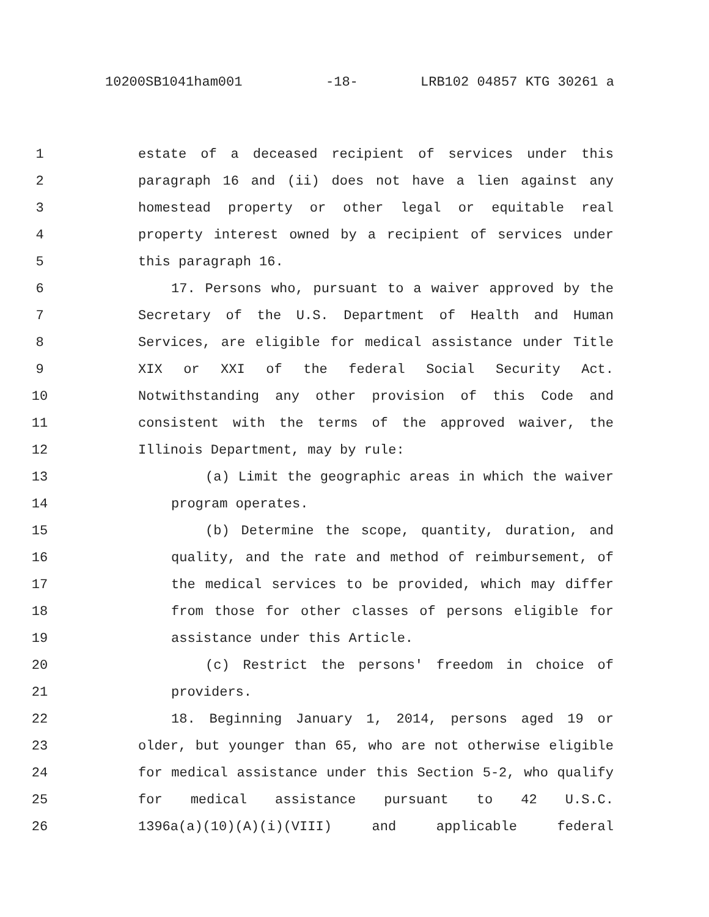10200SB1041ham001 -18- LRB102 04857 KTG 30261 a
1 estate of a deceased recipient of services under this
2 paragraph 16 and (ii) does not have a lien against any
3 homestead property or other legal or equitable real
4 property interest owned by a recipient of services under
5 this paragraph 16.
6 17. Persons who, pursuant to a waiver approved by the
7 Secretary of the U.S. Department of Health and Human
8 Services, are eligible for medical assistance under Title
9 XIX or XXI of the federal Social Security Act.
10 Notwithstanding any other provision of this Code and
11 consistent with the terms of the approved waiver, the
12 Illinois Department, may by rule:
13 (a) Limit the geographic areas in which the waiver
14 program operates.
15 (b) Determine the scope, quantity, duration, and
16 quality, and the rate and method of reimbursement, of
17 the medical services to be provided, which may differ
18 from those for other classes of persons eligible for
19 assistance under this Article.
20 (c) Restrict the persons' freedom in choice of
21 providers.
22 18. Beginning January 1, 2014, persons aged 19 or
23 older, but younger than 65, who are not otherwise eligible
24 for medical assistance under this Section 5-2, who qualify
25 for medical assistance pursuant to 42 U.S.C.
26 1396a(a)(10)(A)(i)(VIII) and applicable federal